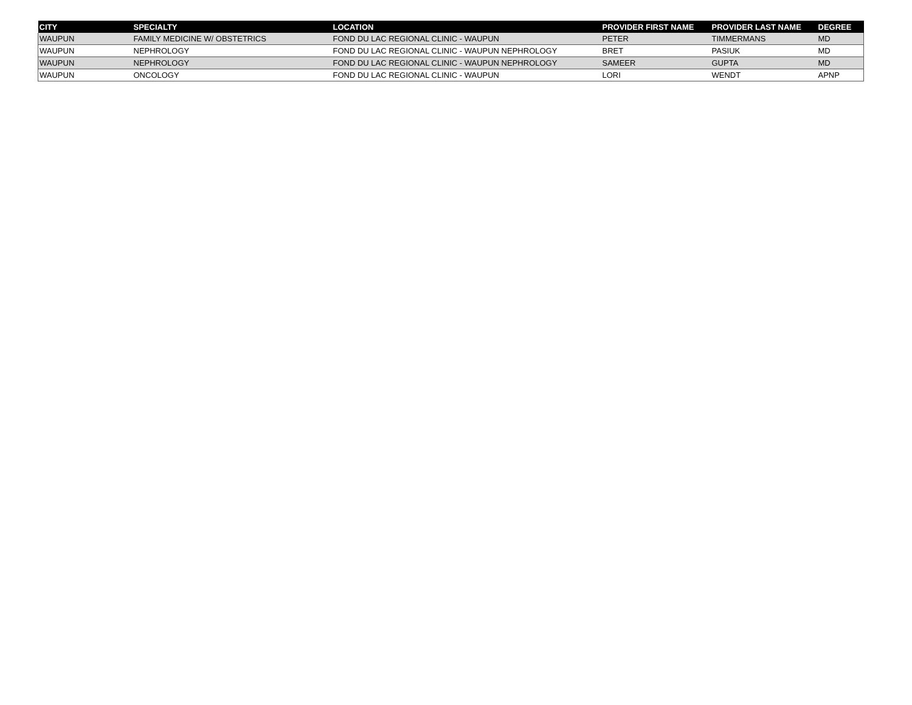| CITY | SPECIALTY | LOCATION | PROVIDER FIRST NAME | PROVIDER LAST NAME | DEGREE |
| --- | --- | --- | --- | --- | --- |
| WAUPUN | FAMILY MEDICINE W/ OBSTETRICS | FOND DU LAC REGIONAL CLINIC - WAUPUN | PETER | TIMMERMANS | MD |
| WAUPUN | NEPHROLOGY | FOND DU LAC REGIONAL CLINIC - WAUPUN NEPHROLOGY | BRET | PASIUK | MD |
| WAUPUN | NEPHROLOGY | FOND DU LAC REGIONAL CLINIC - WAUPUN NEPHROLOGY | SAMEER | GUPTA | MD |
| WAUPUN | ONCOLOGY | FOND DU LAC REGIONAL CLINIC - WAUPUN | LORI | WENDT | APNP |